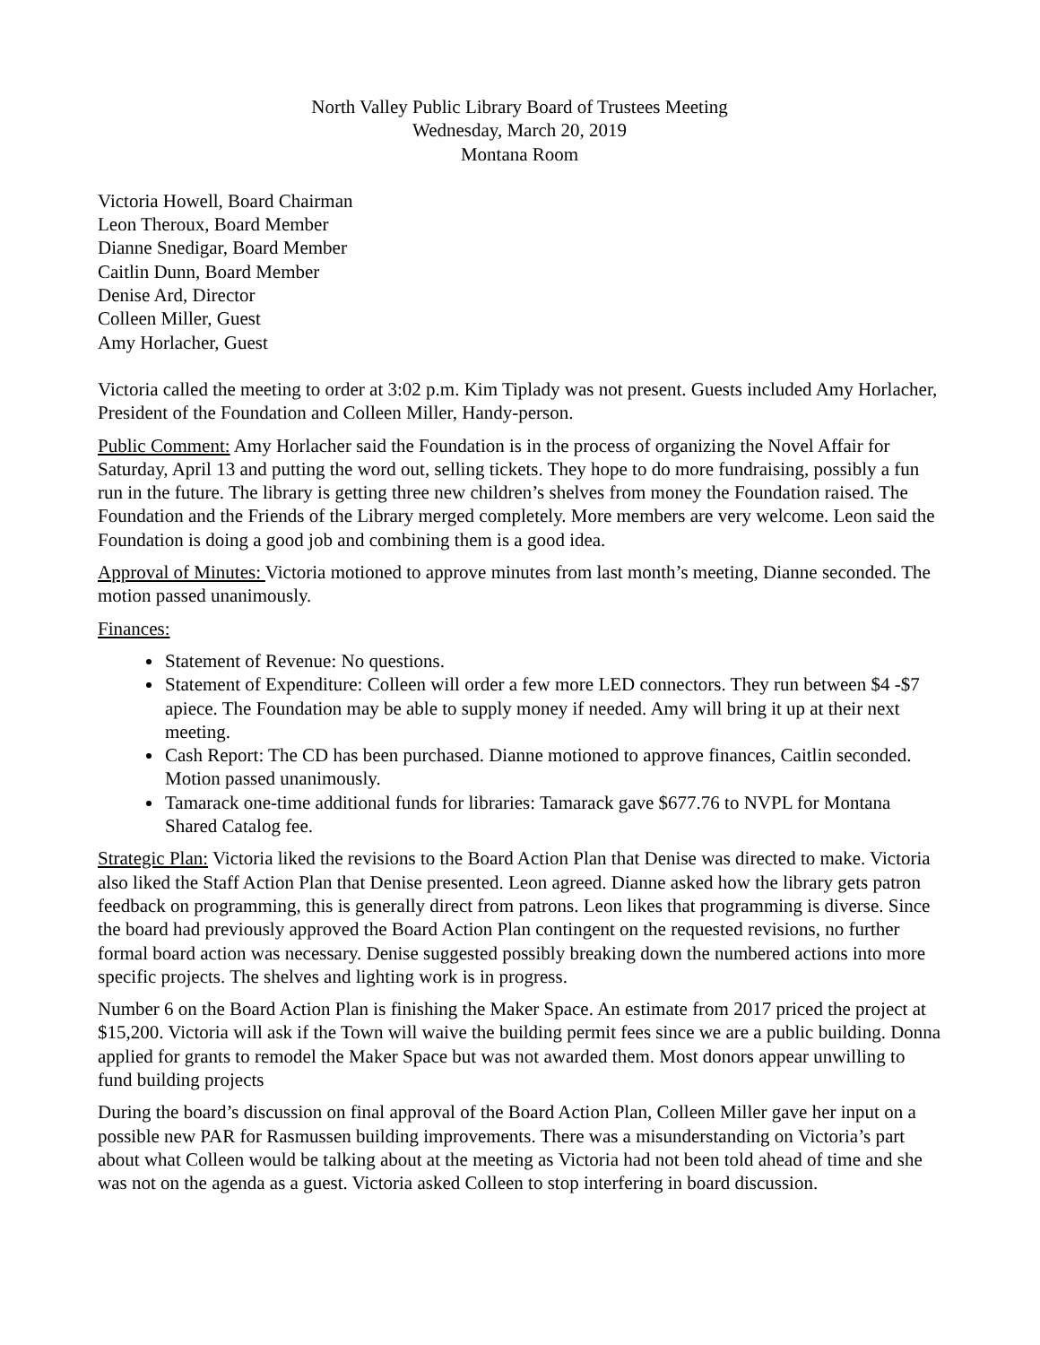North Valley Public Library Board of Trustees Meeting
Wednesday, March 20, 2019
Montana Room
Victoria Howell, Board Chairman
Leon Theroux, Board Member
Dianne Snedigar, Board Member
Caitlin Dunn, Board Member
Denise Ard, Director
Colleen Miller, Guest
Amy Horlacher, Guest
Victoria called the meeting to order at 3:02 p.m. Kim Tiplady was not present. Guests included Amy Horlacher, President of the Foundation and Colleen Miller, Handy-person.
Public Comment: Amy Horlacher said the Foundation is in the process of organizing the Novel Affair for Saturday, April 13 and putting the word out, selling tickets. They hope to do more fundraising, possibly a fun run in the future. The library is getting three new children’s shelves from money the Foundation raised. The Foundation and the Friends of the Library merged completely. More members are very welcome. Leon said the Foundation is doing a good job and combining them is a good idea.
Approval of Minutes: Victoria motioned to approve minutes from last month’s meeting, Dianne seconded. The motion passed unanimously.
Finances:
Statement of Revenue: No questions.
Statement of Expenditure: Colleen will order a few more LED connectors. They run between $4 -$7 apiece. The Foundation may be able to supply money if needed. Amy will bring it up at their next meeting.
Cash Report: The CD has been purchased. Dianne motioned to approve finances, Caitlin seconded. Motion passed unanimously.
Tamarack one-time additional funds for libraries: Tamarack gave $677.76 to NVPL for Montana Shared Catalog fee.
Strategic Plan: Victoria liked the revisions to the Board Action Plan that Denise was directed to make. Victoria also liked the Staff Action Plan that Denise presented. Leon agreed. Dianne asked how the library gets patron feedback on programming, this is generally direct from patrons. Leon likes that programming is diverse. Since the board had previously approved the Board Action Plan contingent on the requested revisions, no further formal board action was necessary. Denise suggested possibly breaking down the numbered actions into more specific projects. The shelves and lighting work is in progress.
Number 6 on the Board Action Plan is finishing the Maker Space. An estimate from 2017 priced the project at $15,200. Victoria will ask if the Town will waive the building permit fees since we are a public building. Donna applied for grants to remodel the Maker Space but was not awarded them. Most donors appear unwilling to fund building projects
During the board’s discussion on final approval of the Board Action Plan, Colleen Miller gave her input on a possible new PAR for Rasmussen building improvements. There was a misunderstanding on Victoria’s part about what Colleen would be talking about at the meeting as Victoria had not been told ahead of time and she was not on the agenda as a guest. Victoria asked Colleen to stop interfering in board discussion.